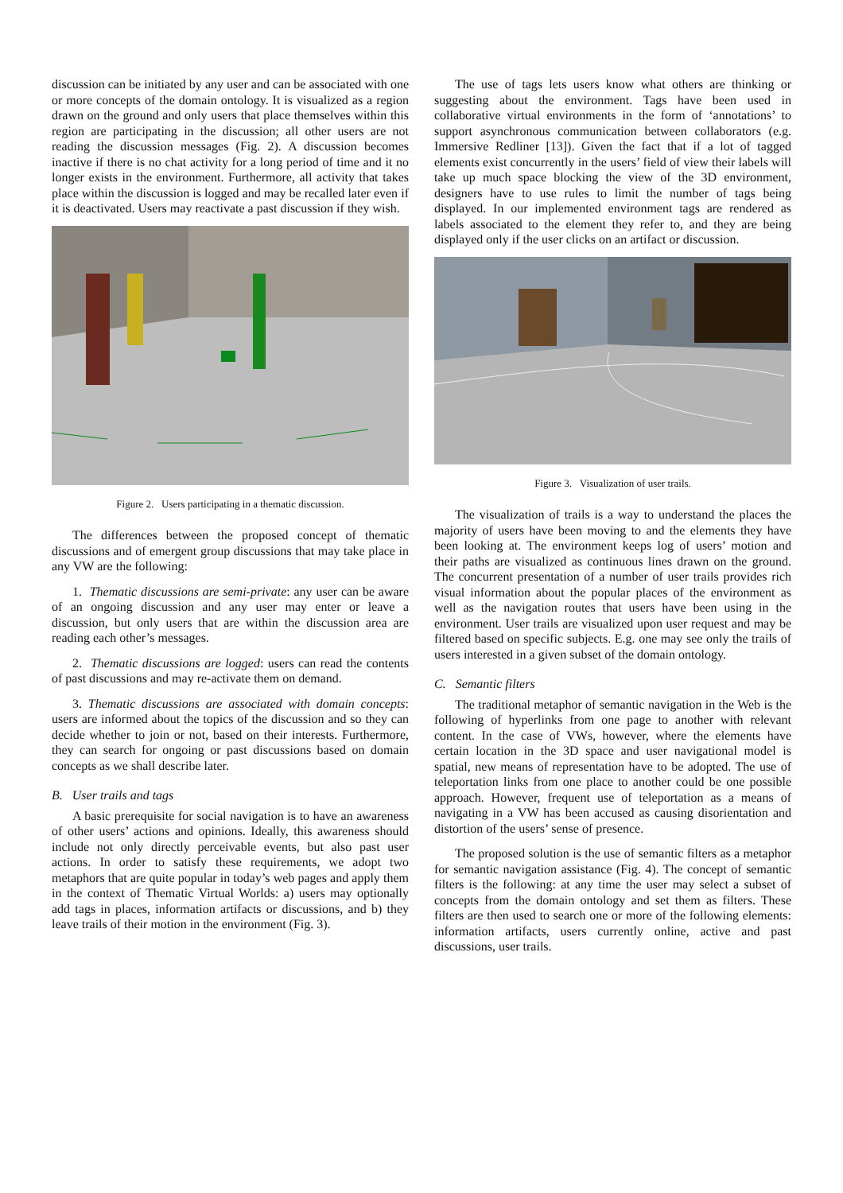discussion can be initiated by any user and can be associated with one or more concepts of the domain ontology. It is visualized as a region drawn on the ground and only users that place themselves within this region are participating in the discussion; all other users are not reading the discussion messages (Fig. 2). A discussion becomes inactive if there is no chat activity for a long period of time and it no longer exists in the environment. Furthermore, all activity that takes place within the discussion is logged and may be recalled later even if it is deactivated. Users may reactivate a past discussion if they wish.
Figure 2. Users participating in a thematic discussion.
The differences between the proposed concept of thematic discussions and of emergent group discussions that may take place in any VW are the following:
1. Thematic discussions are semi-private: any user can be aware of an ongoing discussion and any user may enter or leave a discussion, but only users that are within the discussion area are reading each other’s messages.
2. Thematic discussions are logged: users can read the contents of past discussions and may re-activate them on demand.
3. Thematic discussions are associated with domain concepts: users are informed about the topics of the discussion and so they can decide whether to join or not, based on their interests. Furthermore, they can search for ongoing or past discussions based on domain concepts as we shall describe later.
B. User trails and tags
A basic prerequisite for social navigation is to have an awareness of other users’ actions and opinions. Ideally, this awareness should include not only directly perceivable events, but also past user actions. In order to satisfy these requirements, we adopt two metaphors that are quite popular in today’s web pages and apply them in the context of Thematic Virtual Worlds: a) users may optionally add tags in places, information artifacts or discussions, and b) they leave trails of their motion in the environment (Fig. 3).
The use of tags lets users know what others are thinking or suggesting about the environment. Tags have been used in collaborative virtual environments in the form of ‘annotations’ to support asynchronous communication between collaborators (e.g. Immersive Redliner [13]). Given the fact that if a lot of tagged elements exist concurrently in the users’ field of view their labels will take up much space blocking the view of the 3D environment, designers have to use rules to limit the number of tags being displayed. In our implemented environment tags are rendered as labels associated to the element they refer to, and they are being displayed only if the user clicks on an artifact or discussion.
Figure 3. Visualization of user trails.
The visualization of trails is a way to understand the places the majority of users have been moving to and the elements they have been looking at. The environment keeps log of users’ motion and their paths are visualized as continuous lines drawn on the ground. The concurrent presentation of a number of user trails provides rich visual information about the popular places of the environment as well as the navigation routes that users have been using in the environment. User trails are visualized upon user request and may be filtered based on specific subjects. E.g. one may see only the trails of users interested in a given subset of the domain ontology.
C. Semantic filters
The traditional metaphor of semantic navigation in the Web is the following of hyperlinks from one page to another with relevant content. In the case of VWs, however, where the elements have certain location in the 3D space and user navigational model is spatial, new means of representation have to be adopted. The use of teleportation links from one place to another could be one possible approach. However, frequent use of teleportation as a means of navigating in a VW has been accused as causing disorientation and distortion of the users’ sense of presence.
The proposed solution is the use of semantic filters as a metaphor for semantic navigation assistance (Fig. 4). The concept of semantic filters is the following: at any time the user may select a subset of concepts from the domain ontology and set them as filters. These filters are then used to search one or more of the following elements: information artifacts, users currently online, active and past discussions, user trails.